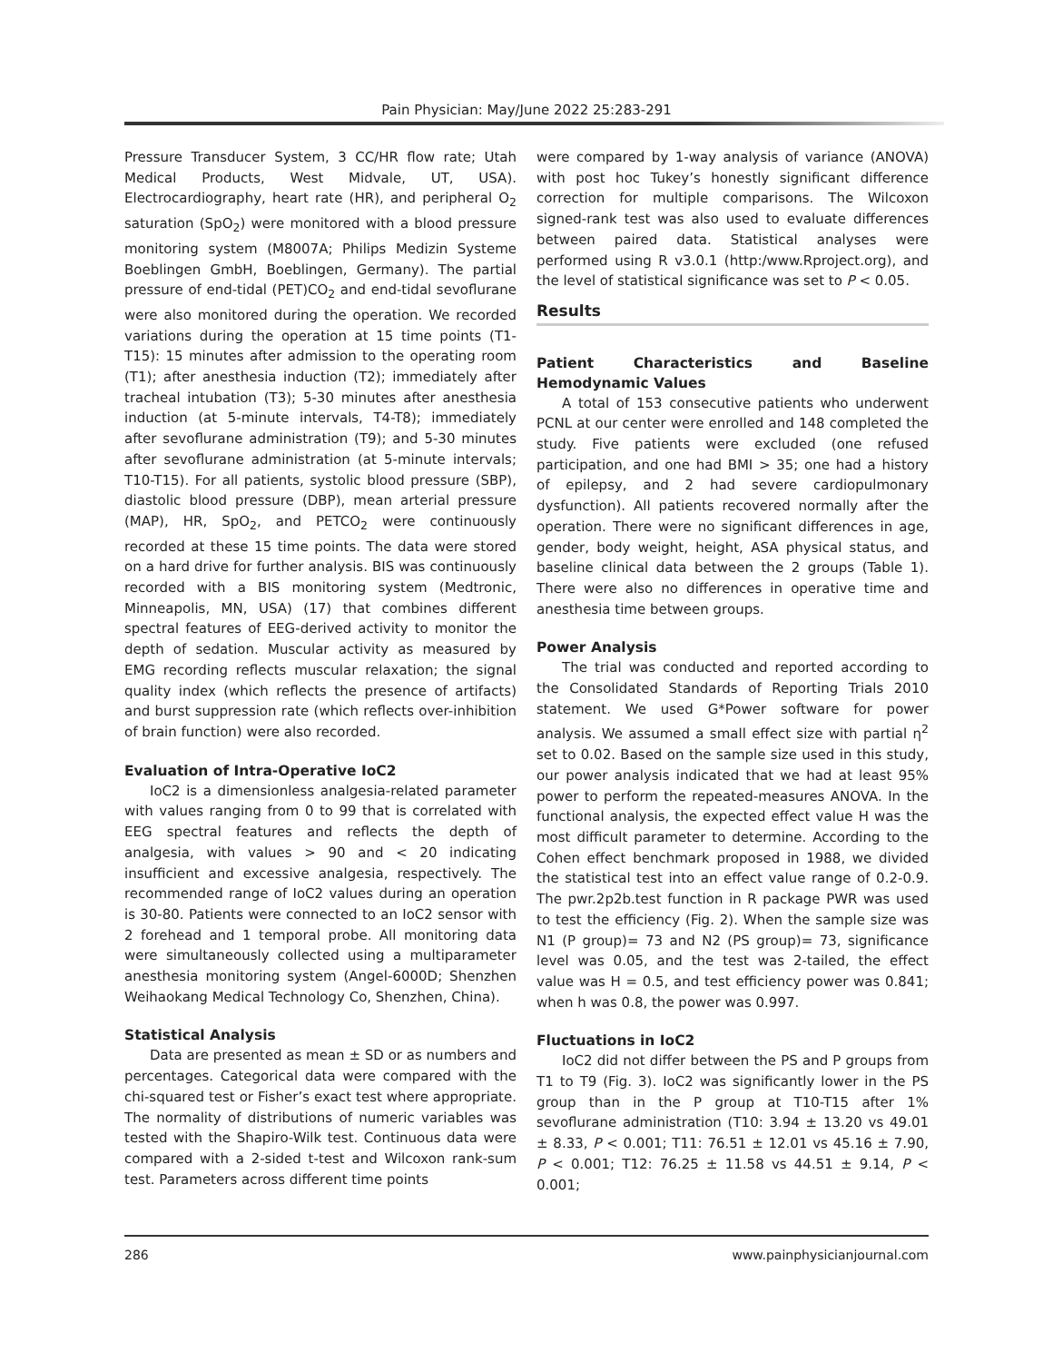Pain Physician: May/June 2022 25:283-291
Pressure Transducer System, 3 CC/HR flow rate; Utah Medical Products, West Midvale, UT, USA). Electrocardiography, heart rate (HR), and peripheral O<sub>2</sub> saturation (SpO<sub>2</sub>) were monitored with a blood pressure monitoring system (M8007A; Philips Medizin Systeme Boeblingen GmbH, Boeblingen, Germany). The partial pressure of end-tidal (PET)CO<sub>2</sub> and end-tidal sevoflurane were also monitored during the operation. We recorded variations during the operation at 15 time points (T1-T15): 15 minutes after admission to the operating room (T1); after anesthesia induction (T2); immediately after tracheal intubation (T3); 5-30 minutes after anesthesia induction (at 5-minute intervals, T4-T8); immediately after sevoflurane administration (T9); and 5-30 minutes after sevoflurane administration (at 5-minute intervals; T10-T15). For all patients, systolic blood pressure (SBP), diastolic blood pressure (DBP), mean arterial pressure (MAP), HR, SpO<sub>2</sub>, and PETCO<sub>2</sub> were continuously recorded at these 15 time points. The data were stored on a hard drive for further analysis. BIS was continuously recorded with a BIS monitoring system (Medtronic, Minneapolis, MN, USA) (17) that combines different spectral features of EEG-derived activity to monitor the depth of sedation. Muscular activity as measured by EMG recording reflects muscular relaxation; the signal quality index (which reflects the presence of artifacts) and burst suppression rate (which reflects over-inhibition of brain function) were also recorded.
Evaluation of Intra-Operative IoC2
IoC2 is a dimensionless analgesia-related parameter with values ranging from 0 to 99 that is correlated with EEG spectral features and reflects the depth of analgesia, with values > 90 and < 20 indicating insufficient and excessive analgesia, respectively. The recommended range of IoC2 values during an operation is 30-80. Patients were connected to an IoC2 sensor with 2 forehead and 1 temporal probe. All monitoring data were simultaneously collected using a multiparameter anesthesia monitoring system (Angel-6000D; Shenzhen Weihaokang Medical Technology Co, Shenzhen, China).
Statistical Analysis
Data are presented as mean ± SD or as numbers and percentages. Categorical data were compared with the chi-squared test or Fisher’s exact test where appropriate. The normality of distributions of numeric variables was tested with the Shapiro-Wilk test. Continuous data were compared with a 2-sided t-test and Wilcoxon rank-sum test. Parameters across different time points
were compared by 1-way analysis of variance (ANOVA) with post hoc Tukey’s honestly significant difference correction for multiple comparisons. The Wilcoxon signed-rank test was also used to evaluate differences between paired data. Statistical analyses were performed using R v3.0.1 (http:/www.Rproject.org), and the level of statistical significance was set to P < 0.05.
Results
Patient Characteristics and Baseline Hemodynamic Values
A total of 153 consecutive patients who underwent PCNL at our center were enrolled and 148 completed the study. Five patients were excluded (one refused participation, and one had BMI > 35; one had a history of epilepsy, and 2 had severe cardiopulmonary dysfunction). All patients recovered normally after the operation. There were no significant differences in age, gender, body weight, height, ASA physical status, and baseline clinical data between the 2 groups (Table 1). There were also no differences in operative time and anesthesia time between groups.
Power Analysis
The trial was conducted and reported according to the Consolidated Standards of Reporting Trials 2010 statement. We used G*Power software for power analysis. We assumed a small effect size with partial η<sup>2</sup> set to 0.02. Based on the sample size used in this study, our power analysis indicated that we had at least 95% power to perform the repeated-measures ANOVA. In the functional analysis, the expected effect value H was the most difficult parameter to determine. According to the Cohen effect benchmark proposed in 1988, we divided the statistical test into an effect value range of 0.2-0.9. The pwr.2p2b.test function in R package PWR was used to test the efficiency (Fig. 2). When the sample size was N1 (P group)= 73 and N2 (PS group)= 73, significance level was 0.05, and the test was 2-tailed, the effect value was H = 0.5, and test efficiency power was 0.841; when h was 0.8, the power was 0.997.
Fluctuations in IoC2
IoC2 did not differ between the PS and P groups from T1 to T9 (Fig. 3). IoC2 was significantly lower in the PS group than in the P group at T10-T15 after 1% sevoflurane administration (T10: 3.94 ± 13.20 vs 49.01 ± 8.33, P < 0.001; T11: 76.51 ± 12.01 vs 45.16 ± 7.90, P < 0.001; T12: 76.25 ± 11.58 vs 44.51 ± 9.14, P < 0.001;
286 www.painphysicianjournal.com